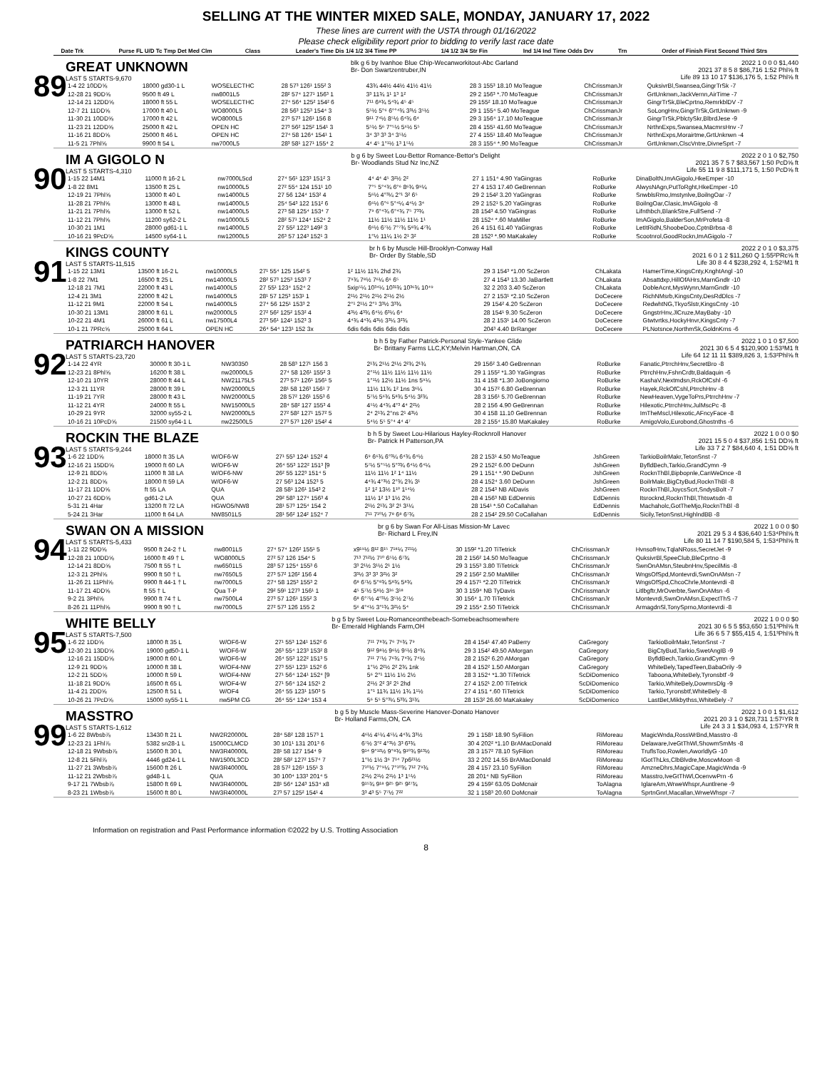SELLING AT THE WINTER MIXED SALE, MONDAY, JANUARY 17, 2022
These lines are current with the USTA through 01/16/2022
Please check eligibility report prior to bidding to verify last race date
| Date Trk | Purse FL U/D Tc Tmp Det Med Clm | Class | Leader's Time Dis 1/4 1/2 3/4 Time PP | 1/4 1/2 3/4 Str Fin | Ind 1/4 Ind Time Odds Drv | Trn | Order of Finish First Second Third Strs |
| --- | --- | --- | --- | --- | --- | --- | --- |
89
GREAT UNKNOWN
LAST 5 STARTS-9,670
blk g 6 by Ivanhoe Blue Chip-Wecanworkitout-Abc Garland
Br- Don Swartzentruber,IN
2022 1 0 0 0 $1,440
2021 37 8 5 8 $86,716 1:52 Phl⅝ ft
Life 89 13 10 17 $136,176 5, 1:52 Phl⅝ ft
| 1-4 22 10DD⅝ | 18000 gd30-1 L | WOSELECTHC | 28 57³ 126¹ 155² 3 | 43¾ 44½ 44½ 41½ 41½ | 28 3 155³ 18.10 MoTeague | ChCrissmanJr | QuksivrBl,Swansea,GingrTrSk -7 |
| 12-28 21 9DD⅝ | 9500 ft 49 L | nw8001L5 | 28² 57⁴ 127¹ 156³ 1 | 3³ 11¾ 1¹ 1³ 1² | 29 2 156³ *.70 MoTeague | ChCrissmanJr | GrtUnknwn,JackVernn,AirTime -7 |
| 12-14 21 12DD⅝ | 18000 ft 55 L | WOSELECTHC | 27⁴ 56⁴ 125² 154² 6 | 7¹¹ 6⁸¾ 5⁴¾ 4⁵ 4⁵ | 29 155² 18.10 MoTeague | ChCrissmanJr | GingrTrSk,BleCprtno,RemrkblDV -7 |
| 12-7 21 11DD⅝ | 17000 ft 40 L | WO8000L5 | 28 56³ 125³ 154⁴ 3 | 5⁵½ 5°⁶ 6°°⁴¾ 3³½ 3⁵½ | 29 1 155⁴ 5.40 MoTeague | ChCrissmanJr | SoLongHnv,GingrTrSk,GrtUnknwn -9 |
| 11-30 21 10DD⅝ | 17000 ft 42 L | WO8000L5 | 27³ 57³ 126¹ 156 8 | 9¹¹ 7⁴½ 8⁵½ 6⁴¾ 6⁴ | 29 3 156⁴ 17.10 MoTeague | ChCrissmanJr | GingrTrSk,PblctySkr,BlbrdJese -9 |
| 11-23 21 12DD⅝ | 25000 ft 42 L | OPEN HC | 27³ 56² 125² 154¹ 3 | 5⁵½ 5⁶ 7°⁵½ 5⁶½ 5⁵ | 28 4 155¹ 41.60 MoTeague | ChCrissmanJr | NrthnExps,Swansea,MacmrsHnv -7 |
| 11-16 21 8DD⅝ | 25000 ft 46 L | OPEN HC | 27⁴ 58 126⁴ 154¹ 1 | 3⁴ 3³ 3³ 3⁴ 3⁵½ | 27 4 155¹ 18.40 MoTeague | ChCrissmanJr | NrthnExps,Morairtme,GrtUnknwn -4 |
| 11-5 21 7Phl⅝ | 9900 ft 54 L | nw7000L5 | 28³ 58¹ 127¹ 155⁴ 2 | 4⁴ 4⁵ 1°¹½ 1³ 1⁵½ | 28 3 155⁴ *.90 MoTeague | ChCrissmanJr | GrtUnknwn,ClscVntre,DivneSprt -7 |
90
IM A GIGOLO N
LAST 5 STARTS-4,310
b g 6 by Sweet Lou-Bettor Romance-Bettor's Delight
Br- Woodlands Stud Nz Inc,NZ
2022 2 0 1 0 $2,750
2021 35 7 5 7 $83,567 1:50 PcD⅝ ft
Life 55 11 9 8 $111,171 5, 1:50 PcD⅝ ft
| 1-15 22 14M1 | 11000 ft 16-2 L | nw7000L5cd | 27⁴ 56¹ 123³ 151² 3 | 4⁴ 4⁴ 4⁵ 3²½ 2² | 27 1 151⁴ 4.90 YaGingras | RoBurke | DinaBoltN,ImAGigolo,HkeEmper -10 |
| 1-8 22 8M1 | 13500 ft 25 L | nw10000L5 | 27² 55⁴ 124 151¹ 10 | 7°⁵ 5°⁴¾ 6°⁶ 8⁶¾ 9⁹¼ | 27 4 153 17.40 GeBrennan | RoBurke | AlwysNAgn,PutToRght,HkeEmper -10 |
| 12-19 21 7Phl⅝ | 13000 ft 40 L | nw14000L5 | 27 56 124⁴ 153² 4 | 5⁶½ 4°³¼ 2°¹ 3² 6⁵ | 29 2 154² 3.20 YaGingras | RoBurke | SnwblsRmo,Imstynlve,BoilngOar -7 |
| 11-28 21 7Phl⅝ | 13000 ft 48 L | nw14000L5 | 25⁴ 54³ 122 151² 6 | 6⁶½ 6°⁶ 5°⁴¼ 4⁴½ 3⁴ | 29 2 152¹ 5.20 YaGingras | RoBurke | BoilngOar,Clasic,ImAGigolo -8 |
| 11-21 21 7Phl⅝ | 13000 ft 52 L | nw14000L5 | 27³ 58 125⁴ 153⁴ 7 | 7⁹ 6°⁴¾ 6°⁴¾ 7⁵ 7³¾ | 28 154³ 4.50 YaGingras | RoBurke | Lifnthbch,BlankStre,FullSend -7 |
| 11-12 21 7Phl⅝ | 11200 sy62-2 L | nw10000L5 | 28² 57¹ 124⁴ 152⁴ 2 | 11½ 11½ 11½ 11½ 1¹ | 28 152⁴ *.60 MaMiller | RoBurke | ImAGigolo,BalderSon,MrProfeta -8 |
| 10-30 21 1M1 | 28000 gd61-1 L | nw14000L5 | 27 55² 122³ 149² 3 | 6⁶½ 6⁷½ 7°⁷¾ 5⁸¾ 4⁷¾ | 26 4 151 61.40 YaGingras | RoBurke | LetItRidN,ShoobeDoo,CptnBrbsa -8 |
| 10-16 21 9PcD⅝ | 14500 sy64-1 L | nw12000L5 | 26³ 57 124³ 152¹ 3 | 1°½ 11¼ 1½ 2¹ 3² | 28 152³ *.90 MaKakaley | RoBurke | Scootnrol,GoodRockn,ImAGigolo -7 |
91
KINGS COUNTY
LAST 5 STARTS-11,515
br h 6 by Muscle Hill-Brooklyn-Conway Hall
Br- Order By Stable,SD
2022 2 0 1 0 $3,375
2021 6 0 1 2 $11,260 Q 1:55²PRc⅝ ft
Life 30 8 4 4 $238,292 4, 1:52¹M1 ft
| 1-15 22 13M1 | 13500 ft 16-2 L | nw10000L5 | 27¹ 55⁴ 125 154² 5 | 1² 11½ 11¾ 2hd 2¾ | 29 3 154³ *1.00 ScZeron | ChLakata | HamerTime,KingsCnty,KnghtAngl -10 |
| 1-8 22 7M1 | 16500 ft 25 L | nw14000L5 | 28² 57³ 125³ 153³ 7 | 7⁹¾ 7⁸½ 7⁶¼ 6⁶ 6⁵ | 27 4 154³ 13.30 JaBartlett | ChLakata | Absattdxp,HillOfAHrs,MarnGndlr -10 |
| 12-18 21 7M1 | 22000 ft 43 L | nw14000L5 | 27 55¹ 123⁴ 152⁴ 2 | 5xip⁵¼ 10³⁴¼ 10³¹¾ 10³⁶¾ 10⁴⁹ | 32 2 203 3.40 ScZeron | ChLakata | DobleAcnt,MysWynn,MarnGndlr -10 |
| 12-4 21 3M1 | 22000 ft 42 L | nw14000L5 | 28¹ 57 125³ 153¹ 1 | 2¹½ 2¹½ 2¹½ 2¹½ 2½ | 27 2 153¹ *2.10 ScZeron | DoCecere | RichNMsrb,KingsCnty,DesRdDlcs -7 |
| 11-12 21 9M1 | 22000 ft 54 L | nw14000L5 | 27⁴ 56 125¹ 153³ 2 | 2°¹ 2¹½ 2°¹ 3³½ 3³¾ | 29 154² 4.20 ScZeron | DoCecere | RedwhtNG,TkyoSlstr,KingsCnty -10 |
| 10-30 21 13M1 | 28000 ft 61 L | nw20000L5 | 27² 56² 125² 153² 4 | 4³½ 4³¾ 6⁴½ 6³¼ 6⁴ | 28 154¹ 9.30 ScZeron | DoCecere | GngstrHnv,JlCruze,MayBaby -10 |
| 10-22 21 4M1 | 26000 ft 61 L | nw17500L4 | 27³ 56¹ 124¹ 152³ 3 | 4⁴¾ 4⁴¾ 4³½ 3³¼ 3²¾ | 28 2 153¹ 14.00 ScZeron | DoCecere | Gtwtvrtks,HockyHnvr,KingsCnty -7 |
| 10-1 21 7PRc⅝ | 25000 ft 64 L | OPEN HC | 26⁴ 54⁴ 123¹ 152 3x | 6dis 6dis 6dis 6dis 6dis | 204³ 4.40 BrRanger | DoCecere | PLNotsnce,NorthmSk,GoldnKrns -6 |
92
PATRIARCH HANOVER
LAST 5 STARTS-23,720
b h 5 by Father Patrick-Personal Style-Yankee Glide
Br- Brittany Farms LLC,KY;Melvin Hartman,ON, CA
2022 1 0 1 0 $7,500
2021 30 6 5 4 $120,900 1:53³M1 ft
Life 64 12 11 11 $389,826 3, 1:53²Phl⅝ ft
| 1-14 22 4YR | 30000 ft 30-1 L | NW30350 | 28 58³ 127¹ 156 3 | 2¹¾ 2¹½ 2¹½ 2²¾ 2¹¾ | 29 156² 3.40 GeBrennan | RoBurke | Fanatic,PtrrchHnv,SecretBro -8 |
| 12-23 21 8Phl⅝ | 16200 ft 38 L | nw20000L5 | 27⁴ 58 126¹ 155² 3 | 2°¹½ 11½ 11½ 11½ 11½ | 29 1 155² *1.30 YaGingras | RoBurke | PtrrchHnv,FshnCrdtr,Baldaquin -6 |
| 12-10 21 10YR | 28000 ft 44 L | NW21175L5 | 27³ 57¹ 126¹ 156¹ 5 | 1°¹½ 12½ 11½ 1ns 5⁹¼ | 31 4 158 *1.30 JoBongiorno | RoBurke | KashaV,Nextmdsn,RckOfCshl -6 |
| 12-3 21 11YR | 28000 ft 39 L | NW20000L5 | 28¹ 58 126³ 156¹ 7 | 11½ 11¾ 1² 1ns 3⁶¼ | 30 4 157² 6.80 GeBrennan | RoBurke | Hayek,RckOfCshl,PtrrchHnv -8 |
| 11-19 21 7YR | 28000 ft 43 L | NW20000L5 | 28 57² 126¹ 155³ 6 | 5⁷½ 5⁶¾ 5⁸¾ 5⁴½ 3²¾ | 28 3 156¹ 5.70 GeBrennan | RoBurke | NewHeaven,VygeToPrs,PtrrchHnv -7 |
| 11-12 21 4YR | 24000 ft 55 L | NW15000L5 | 28⁴ 58² 127 155³ 4 | 4⁵½ 4⁴¾ 4°³ 4⁴ 2²½ | 28 2 156 4.90 GeBrennan | RoBurke | Hilexotic,PtrrchHnv,JulMscPc -8 |
| 10-29 21 9YR | 32000 sy55-2 L | NW20000L5 | 27² 58² 127¹ 157² 5 | 2⁴ 2¹¾ 2°ns 2¹ 4³½ | 30 4 158 11.10 GeBrennan | RoBurke | ImTheMscl,Hilexotic,AFncyFace -8 |
| 10-16 21 10PcD⅝ | 21500 sy64-1 L | nw22500L5 | 27³ 57³ 126³ 154² 4 | 5⁴½ 5⁵ 5°⁴ 4⁴ 4⁷ | 28 2 155⁴ 15.80 MaKakaley | RoBurke | AmigoVolo,Eurobond,Ghostnths -6 |
93
ROCKIN THE BLAZE
LAST 5 STARTS-9,244
b h 5 by Sweet Lou-Hilarious Hayley-Rocknroll Hanover
Br- Patrick H Patterson,PA
2022 1 0 0 0 $0
2021 15 5 0 4 $37,856 1:51 DD⅝ ft
Life 33 7 2 7 $84,640 4, 1:51 DD⅝ ft
| 1-6 22 1DD⅝ | 18000 ft 35 LA | W/OF6-W | 27¹ 55³ 124¹ 152² 4 | 6⁹ 6⁶¾ 6°³¼ 6⁴¾ 6⁴½ | 28 2 153¹ 4.50 MoTeague | JshGreen | TarkioBoilrMakr,TetonSnst -7 |
| 12-16 21 15DD⅝ | 19000 ft 60 LA | W/OF6-W | 26⁴ 55³ 122² 151³ [9 | 5⁷½ 5°⁵½ 5°³¾ 6⁴½ 6⁴¼ | 29 2 152² 6.00 DeDunn | JshGreen | ByfldBech,Tarkio,GrandCymn -9 |
| 12-9 21 8DD⅝ | 11000 ft 38 LA | W/OF6-NW | 26² 55 122³ 151⁴ 5 | 11½ 11½ 1² 1⁴ 11½ | 29 1 151⁴ *.90 DeDunn | JshGreen | RocknThBl,Bipbopnle,CanWeDnce -8 |
| 12-2 21 8DD⅝ | 18000 ft 59 LA | W/OF6-W | 27 56³ 124 152³ 5 | 4⁴¾ 4°³½ 2°¾ 2¾ 3¹ | 28 4 152⁴ 3.60 DeDunn | JshGreen | BoilrMakr,BigCtyBud,RocknThBl -8 |
| 11-17 21 1DD⅝ | ft 55 LA | QUA | 28 58¹ 126¹ 154³ 2 | 1² 1² 13½ 1¹⁰ 1¹⁴½ | 28 2 154³ NB AlDavis | JshGreen | RocknThBl,JoycsScrt,SndysBolt -7 |
| 10-27 21 6DD⅝ | gd61-2 LA | QUA | 29² 58³ 127⁴ 156³ 4 | 11½ 1² 1³ 1½ 2½ | 28 4 156³ NB EdDennis | EdDennis | Itsrocknd,RocknThBl,Thtswtsdn -8 |
| 5-31 21 4Har | 13200 ft 72 LA | HGWO5/NW8 | 28¹ 57³ 125⁴ 154 2 | 2¹½ 2¹¾ 3² 2¹ 3¹¼ | 28 154¹ *.50 CoCallahan | EdDennis | Machaholc,GotTheMjo,RocknThBl -8 |
| 5-24 21 3Har | 11000 ft 64 LA | NW8501L5 | 28¹ 56² 124² 152⁴ 7 | 7¹¹ 7¹⁰½ 7⁸ 6⁸ 6⁷¾ | 28 2 154² 29.50 CoCallahan | EdDennis | Sicily,TetonSnst,HighlndBB -8 |
94
SWAN ON A MISSION
LAST 5 STARTS-5,433
br g 6 by Swan For All-Lisas Mission-Mr Lavec
Br- Richard L Frey,IN
2022 1 0 0 0 $0
2021 29 5 3 4 $36,640 1:53⁴Phl⅝ ft
Life 80 11 14 7 $190,584 5, 1:53⁴Phl⅝ ft
| 1-11 22 9DD⅝ | 9500 ft 24-2 † L | nw8001L5 | 27⁴ 57⁴ 126² 155¹ 5 | x9¹⁹½ 8¹² 8¹⁵ 7¹⁸¼ 7²¹½ | 30 159² *1.20 TiTetrick | ChCrissmanJr | HvnsofHnv,TqlaNRoss,SecretJet -9 |
| 12-28 21 10DD⅝ | 16000 ft 49 † L | WO8000L5 | 27² 57 126 154⁴ 5 | 7¹³ 7¹²½ 7¹⁰ 6⁵½ 6⁷¾ | 28 2 156² 14.50 MoTeague | ChCrissmanJr | QuksivrBl,SpeeClub,BleCprtno -8 |
| 12-14 21 8DD⅝ | 7500 ft 55 † L | nw6501L5 | 28³ 57 125⁴ 155³ 6 | 3³ 2¹½ 3¹½ 2¹ 1½ | 29 3 155³ 3.80 TiTetrick | ChCrissmanJr | SwnOnAMsn,SteubnHnv,SpecilMis -8 |
| 12-3 21 2Phl⅝ | 9900 ft 50 † L | nw7650L5 | 27³ 57² 126² 156 4 | 3³½ 3³ 3³ 3²½ 3² | 29 2 156² 2.50 MaMiller | ChCrissmanJr | WngsOfSpd,Montevrdi,SwnOnAMsn -7 |
| 11-26 21 11Phl⅝ | 9900 ft 44-1 † L | nw7000L5 | 27⁴ 58 125³ 155³ 2 | 6⁸ 6⁷½ 5°⁸¾ 5⁸¾ 5⁸¾ | 29 4 157¹ *2.20 TiTetrick | ChCrissmanJr | WngsOfSpd,ChcoChrle,Montevrdi -8 |
| 11-17 21 4DD⅝ | ft 55 † L | Qua T-P | 29² 59¹ 127³ 156¹ 1 | 4⁵ 5⁷½ 5⁸½ 3¹⁶ 3¹⁸ | 30 3 159⁴ NB TyDavis | ChCrissmanJr | Litlbgftr,MrOverbte,SwnOnAMsn -6 |
| 9-2 21 3Phl⅝ | 9900 ft 74 † L | nw7500L4 | 27³ 57 126¹ 155² 3 | 6⁸ 6°⁷½ 4°³½ 3⁵½ 2⁷½ | 30 156⁴ 1.70 TiTetrick | ChCrissmanJr | Montevrdi,SwnOnAMsn,ExpectThS -7 |
| 8-26 21 11Phl⅝ | 9900 ft 90 † L | nw7000L5 | 27² 57³ 126 155 2 | 5⁶ 4°⁴½ 3°¹¾ 3²½ 5⁴ | 29 2 155⁴ 2.50 TiTetrick | ChCrissmanJr | ArmagdnSl,TonySprno,Montevrdi -8 |
95
WHITE BELLY
LAST 5 STARTS-7,500
b g 5 by Sweet Lou-Romanceonthebeach-Somebeachsomewhere
Br- Emerald Highlands Farm,OH
2022 1 0 0 0 $0
2021 30 6 5 5 $53,650 1:51³Phl⅝ ft
Life 36 6 5 7 $55,415 4, 1:51³Phl⅝ ft
| 1-6 22 1DD⅝ | 18000 ft 35 L | W/OF6-W | 27¹ 55³ 124¹ 152² 6 | 7¹¹ 7⁸¾ 7⁶ 7⁶¾ 7⁹ | 28 4 154¹ 47.40 PaBerry | CaGregory | TarkioBoilrMakr,TetonSnst -7 |
| 12-30 21 13DD⅝ | 19000 gd50-1 L | W/OF6-W | 26³ 55⁴ 123³ 153² 8 | 9¹² 9⁸½ 9⁶½ 9⁵½ 8⁴¾ | 29 3 154² 49.50 AMorgan | CaGregory | BigCtyBud,Tarkio,SwetAngIB -9 |
| 12-16 21 15DD⅝ | 19000 ft 60 L | W/OF6-W | 26⁴ 55³ 122² 151³ 5 | 7¹¹ 7⁷½ 7⁶¾ 7⁴¾ 7⁴½ | 28 2 152² 6.20 AMorgan | CaGregory | ByfldBech,Tarkio,GrandCymn -9 |
| 12-9 21 9DD⅝ | 10000 ft 38 L | W/OF4-NW | 27³ 55¹ 123¹ 152² 6 | 1°½ 2²½ 2² 2¾ 1nk | 28 4 152² 1.50 AMorgan | CaGregory | WhiteBely,TapedTeen,BabaOrily -9 |
| 12-2 21 5DD⅝ | 10000 ft 59 L | W/OF4-NW | 27¹ 56⁴ 124¹ 152⁴ [9 | 5⁶ 2°¹ 11½ 1½ 2½ | 28 3 152⁴ *1.30 TiTetrick | ScDiDomenico | Taboona,WhiteBely,Tyronsbtf -9 |
| 11-18 21 9DD⅝ | 16500 ft 65 L | W/OF4-W | 27¹ 56⁴ 124 152¹ 2 | 2¹½ 2² 3² 2¹ 2hd | 27 4 152¹ 2.00 TiTetrick | ScDiDomenico | Tarkio,WhiteBely,DowmrsDlg -9 |
| 11-4 21 2DD⅝ | 12500 ft 51 L | W/OF4 | 26⁴ 55 123¹ 150³ 5 | 1°¹ 11¾ 11½ 1¾ 1¹½ | 27 4 151 *.60 TiTetrick | ScDiDomenico | Tarkio,Tyronsbtf,WhiteBely -8 |
| 10-26 21 7PcD⅝ | 15000 sy55-1 L | nw5PM CG | 26⁴ 55⁴ 124⁴ 153 4 | 5⁶ 5⁵ 5°³¼ 5³¾ 3¹¾ | 28 153² 26.60 MaKakaley | ScDiDomenico | LastBet,Mikbythss,WhiteBely -7 |
99
MASSTRO
LAST 5 STARTS-1,612
b g 5 by Muscle Mass-Severine Hanover-Donato Hanover
Br- Holland Farms,ON, CA
2022 1 0 0 1 $1,612
2021 20 3 1 0 $28,731 1:57¹YR ft
Life 24 3 3 1 $34,093 4, 1:57¹YR ft
| 1-6 22 8Wbsb⅞ | 13430 ft 21 L | NW2R20000L | 28⁴ 58² 128 157³ 1 | 4⁶½ 4⁵¼ 4⁵¼ 4⁴¾ 3³½ | 29 1 158¹ 18.90 SyFilion | RiMoreau | MagicWnda,RossWrBnd,Masstro -8 |
| 12-23 21 1Fhl⅞ | 5382 sn28-1 L | 15000CLMCD | 30 101¹ 131 201³ 6 | 6⁷½ 3°² 4°³½ 3³ 6³¾ | 30 4 202² *1.10 BrAMacDonald | RiMoreau | Delaware,IveGtThWl,ShowmSmMs -8 |
| 12-18 21 9Wbsb⅞ | 15600 ft 30 L | NW3R40000L | 28¹ 58 127 154⁴ 9 | 9¹⁴ 9°¹²½ 9°⁸¾ 9¹⁰¾ 9¹³½ | 28 3 157² 78.10 SyFilion | RiMoreau | TruflsToo,Rowlen,AworldlyG -10 |
| 12-8 21 5Fhl⅞ | 4446 gd24-1 L | NW1500L3CD | 28² 58² 127² 157⁴ 7 | 1°½ 1½ 3⁶ 7¹⁴ 7p6²¹½ | 33 2 202 14.55 BrAMacDonald | RiMoreau | IGotThLks,ClbBlvdre,MoscwMoon -8 |
| 11-27 21 3Wbsb⅞ | 15600 ft 26 L | NW3R40000L | 28 57² 126¹ 155¹ 3 | 7¹⁰½ 7°⁹¼ 7°¹⁰¾ 7¹² 7⁹¾ | 28 4 157 23.10 SyFilion | RiMoreau | AmzneDhrs,MagicCape,MagicWnda -9 |
| 11-12 21 2Wbsb⅞ | gd48-1 L | QUA | 30 100⁴ 133³ 201⁴ 5 | 2¹½ 2¹½ 2¹½ 1³ 1⁵½ | 28 201⁴ NB SyFilion | RiMoreau | Masstro,IveGtThWl,OcenvwPrn -6 |
| 9-17 21 7Wbsb⅞ | 15800 ft 69 L | NW3R40000L | 28¹ 56⁴ 124³ 153⁴ x8 | 9¹⁵¾ 9¹⁸ 9²⁵ 9²⁵ 9²⁷¾ | 29 4 159² 63.05 DoMcnair | ToAlagna | IglareAm,WrweWhspr,Auntlrene -9 |
| 8-23 21 1Wbsb⅞ | 15600 ft 80 L | NW3R40000L | 27³ 57 125² 154¹ 4 | 3³ 4³ 5⁵ 7⁷½ 7²² | 32 1 158³ 20.60 DoMcnair | ToAlagna | SprtnGnrl,Macallan,WrweWhspr -7 |
Information on registration and Past Performance information ©2022 by U.S. Trotting Association
8